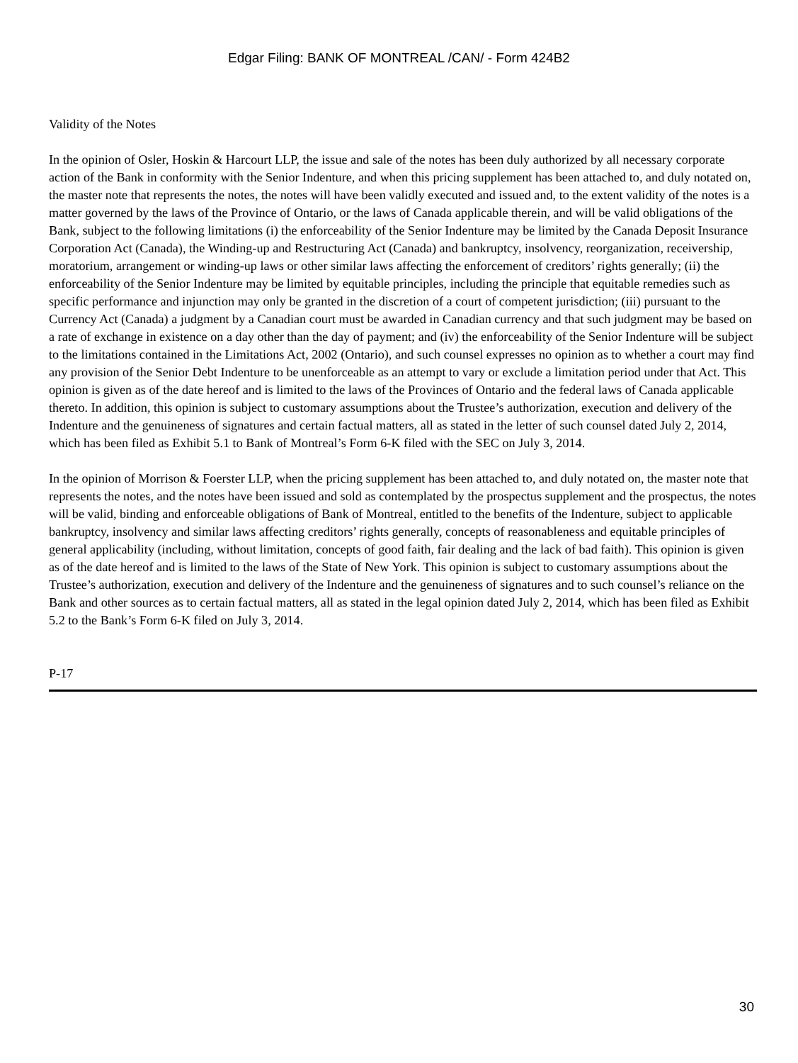Edgar Filing: BANK OF MONTREAL /CAN/ - Form 424B2
Validity of the Notes
In the opinion of Osler, Hoskin & Harcourt LLP, the issue and sale of the notes has been duly authorized by all necessary corporate action of the Bank in conformity with the Senior Indenture, and when this pricing supplement has been attached to, and duly notated on, the master note that represents the notes, the notes will have been validly executed and issued and, to the extent validity of the notes is a matter governed by the laws of the Province of Ontario, or the laws of Canada applicable therein, and will be valid obligations of the Bank, subject to the following limitations (i) the enforceability of the Senior Indenture may be limited by the Canada Deposit Insurance Corporation Act (Canada), the Winding-up and Restructuring Act (Canada) and bankruptcy, insolvency, reorganization, receivership, moratorium, arrangement or winding-up laws or other similar laws affecting the enforcement of creditors’ rights generally; (ii) the enforceability of the Senior Indenture may be limited by equitable principles, including the principle that equitable remedies such as specific performance and injunction may only be granted in the discretion of a court of competent jurisdiction; (iii) pursuant to the Currency Act (Canada) a judgment by a Canadian court must be awarded in Canadian currency and that such judgment may be based on a rate of exchange in existence on a day other than the day of payment; and (iv) the enforceability of the Senior Indenture will be subject to the limitations contained in the Limitations Act, 2002 (Ontario), and such counsel expresses no opinion as to whether a court may find any provision of the Senior Debt Indenture to be unenforceable as an attempt to vary or exclude a limitation period under that Act. This opinion is given as of the date hereof and is limited to the laws of the Provinces of Ontario and the federal laws of Canada applicable thereto. In addition, this opinion is subject to customary assumptions about the Trustee’s authorization, execution and delivery of the Indenture and the genuineness of signatures and certain factual matters, all as stated in the letter of such counsel dated July 2, 2014, which has been filed as Exhibit 5.1 to Bank of Montreal’s Form 6-K filed with the SEC on July 3, 2014.
In the opinion of Morrison & Foerster LLP, when the pricing supplement has been attached to, and duly notated on, the master note that represents the notes, and the notes have been issued and sold as contemplated by the prospectus supplement and the prospectus, the notes will be valid, binding and enforceable obligations of Bank of Montreal, entitled to the benefits of the Indenture, subject to applicable bankruptcy, insolvency and similar laws affecting creditors’ rights generally, concepts of reasonableness and equitable principles of general applicability (including, without limitation, concepts of good faith, fair dealing and the lack of bad faith). This opinion is given as of the date hereof and is limited to the laws of the State of New York. This opinion is subject to customary assumptions about the Trustee’s authorization, execution and delivery of the Indenture and the genuineness of signatures and to such counsel’s reliance on the Bank and other sources as to certain factual matters, all as stated in the legal opinion dated July 2, 2014, which has been filed as Exhibit 5.2 to the Bank’s Form 6-K filed on July 3, 2014.
P-17
30